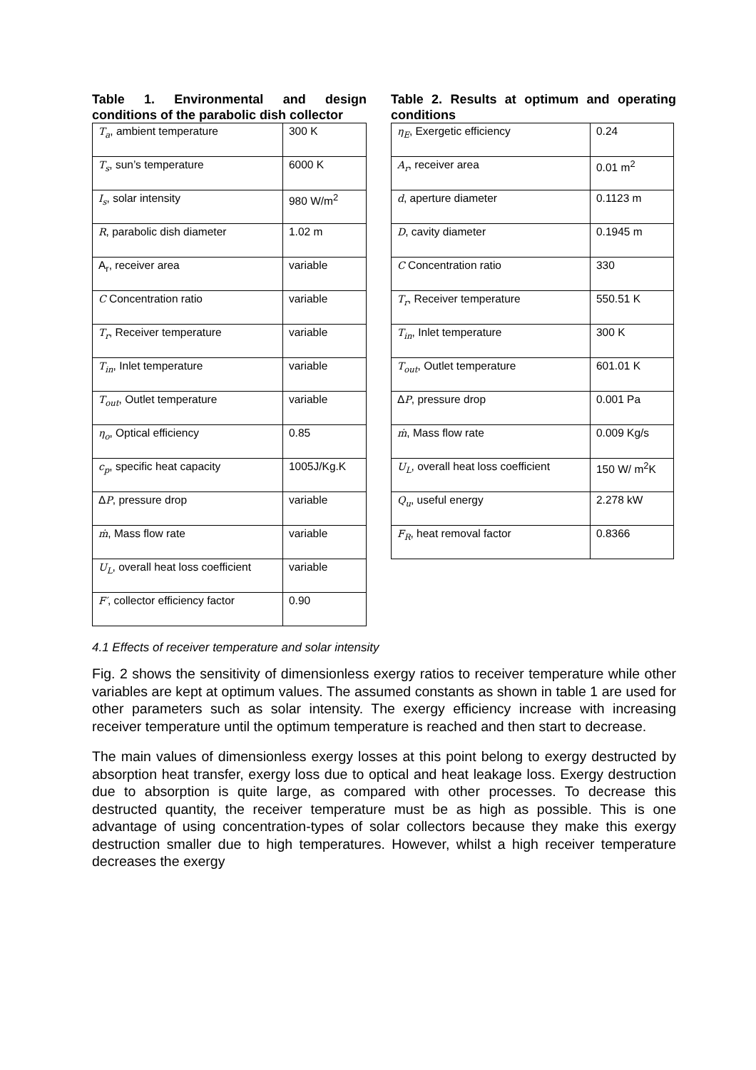Table 1. Environmental and design conditions of the parabolic dish collector
| T<sub>a</sub> , ambient temperature | 300 K |
| T<sub>s</sub> , sun’s temperature | 6000 K |
| I<sub>s</sub> , solar intensity | 980 W/m<sup>2</sup> |
| R , parabolic dish diameter | 1.02 m |
| A<sub>r</sub>, receiver area | variable |
| C Concentration ratio | variable |
| T<sub>r</sub> , Receiver temperature | variable |
| T<sub>in</sub> , Inlet temperature | variable |
| T<sub>out</sub> , Outlet temperature | variable |
| η<sub>o</sub> , Optical efficiency | 0.85 |
| c<sub>p</sub> , specific heat capacity | 1005J/Kg.K |
| Δ P , pressure drop | variable |
| ṁ , Mass flow rate | variable |
| U<sub>L</sub> , overall heat loss coefficient | variable |
| F′ , collector efficiency factor | 0.90 |
Table 2. Results at optimum and operating conditions
| η<sub>E</sub> , Exergetic efficiency | 0.24 |
| A<sub>r</sub> , receiver area | 0.01 m<sup>2</sup> |
| d , aperture diameter | 0.1123 m |
| D , cavity diameter | 0.1945 m |
| C Concentration ratio | 330 |
| T<sub>r</sub> , Receiver temperature | 550.51 K |
| T<sub>in</sub> , Inlet temperature | 300 K |
| T<sub>out</sub> , Outlet temperature | 601.01 K |
| Δ P , pressure drop | 0.001 Pa |
| ṁ , Mass flow rate | 0.009 Kg/s |
| U<sub>L</sub> , overall heat loss coefficient | 150 W/ m<sup>2</sup>K |
| Q<sub>u</sub> , useful energy | 2.278 kW |
| F<sub>R</sub> , heat removal factor | 0.8366 |
4.1 Effects of receiver temperature and solar intensity
Fig. 2 shows the sensitivity of dimensionless exergy ratios to receiver temperature while other variables are kept at optimum values. The assumed constants as shown in table 1 are used for other parameters such as solar intensity. The exergy efficiency increase with increasing receiver temperature until the optimum temperature is reached and then start to decrease.
The main values of dimensionless exergy losses at this point belong to exergy destructed by absorption heat transfer, exergy loss due to optical and heat leakage loss. Exergy destruction due to absorption is quite large, as compared with other processes. To decrease this destructed quantity, the receiver temperature must be as high as possible. This is one advantage of using concentration-types of solar collectors because they make this exergy destruction smaller due to high temperatures. However, whilst a high receiver temperature decreases the exergy